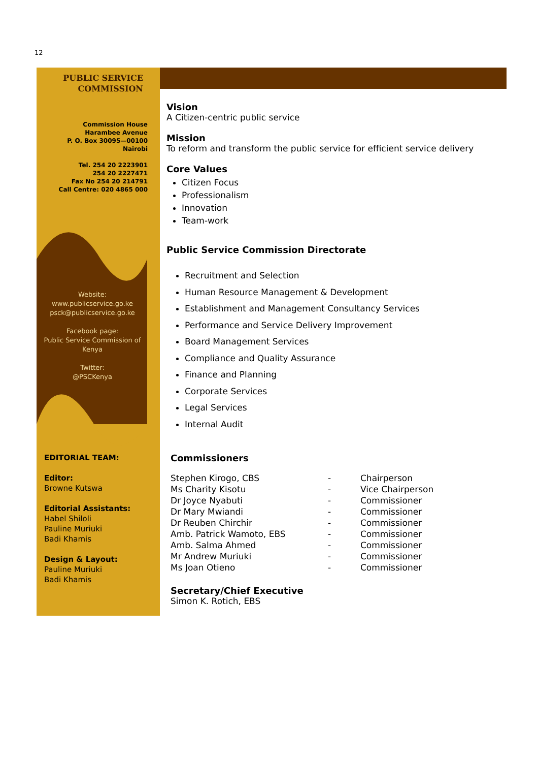12
PUBLIC SERVICE
COMMISSION
Commission House
Harambee Avenue
P. O. Box 30095—00100
Nairobi
Tel. 254 20 2223901
254 20 2227471
Fax No 254 20 214791
Call Centre: 020 4865 000
Website:
www.publicservice.go.ke
psck@publicservice.go.ke
Facebook page:
Public Service Commission of Kenya
Twitter:
@PSCKenya
EDITORIAL TEAM:
Editor:
Browne Kutswa
Editorial Assistants:
Habel Shiloli
Pauline Muriuki
Badi Khamis
Design & Layout:
Pauline Muriuki
Badi Khamis
Vision
A Citizen-centric public service
Mission
To reform and transform the public service for efficient service delivery
Core Values
Citizen Focus
Professionalism
Innovation
Team-work
Public Service Commission Directorate
Recruitment and Selection
Human Resource Management & Development
Establishment and Management Consultancy Services
Performance and Service Delivery Improvement
Board Management Services
Compliance and Quality Assurance
Finance and Planning
Corporate Services
Legal Services
Internal Audit
Commissioners
| Stephen Kirogo, CBS | - | Chairperson |
| Ms Charity Kisotu | - | Vice Chairperson |
| Dr Joyce Nyabuti | - | Commissioner |
| Dr Mary Mwiandi | - | Commissioner |
| Dr Reuben Chirchir | - | Commissioner |
| Amb. Patrick Wamoto, EBS | - | Commissioner |
| Amb. Salma Ahmed | - | Commissioner |
| Mr Andrew Muriuki | - | Commissioner |
| Ms Joan Otieno | - | Commissioner |
Secretary/Chief Executive
Simon K. Rotich, EBS